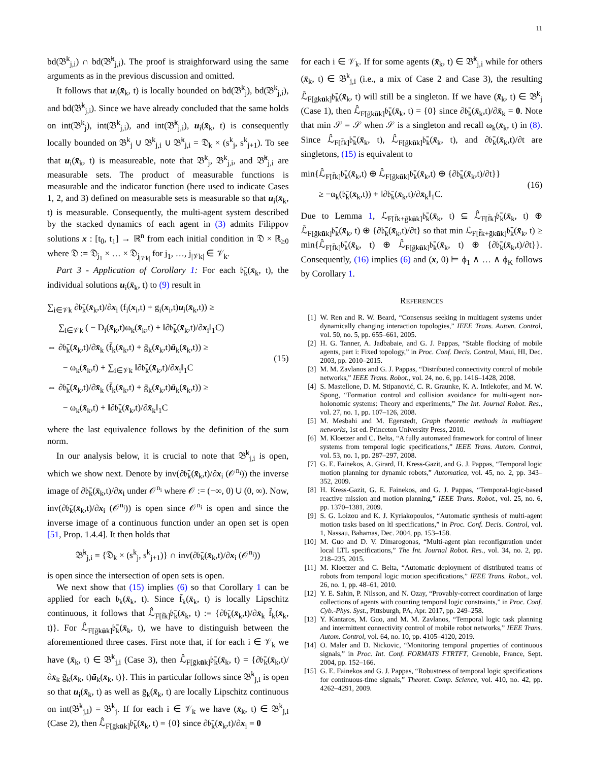11
bd(𝔅<sup>k</sup><sub>j,i</sub>) ∩ bd(𝔅̄<sup>k</sup><sub>j,i</sub>). The proof is straighforward using the same arguments as in the previous discussion and omitted.
It follows that u<sub>i</sub>(x̄<sub>k</sub>, t) is locally bounded on bd(𝔅<sup>k</sup><sub>j</sub>), bd(𝔅<sup>k</sup><sub>j,i</sub>), and bd(𝔅̄<sup>k</sup><sub>j,i</sub>). Since we have already concluded that the same holds on int(𝔅<sup>k</sup><sub>j</sub>), int(𝔅<sup>k</sup><sub>j,i</sub>), and int(𝔅̄<sup>k</sup><sub>j,i</sub>), u<sub>i</sub>(x̄<sub>k</sub>, t) is consequently locally bounded on 𝔅<sup>k</sup><sub>j</sub> ∪ 𝔅<sup>k</sup><sub>j,i</sub> ∪ 𝔅̄<sup>k</sup><sub>j,i</sub> = 𝔇<sub>k</sub> × (s<sup>k</sup><sub>j</sub>, s<sup>k</sup><sub>j+1</sub>). To see that u<sub>i</sub>(x̄<sub>k</sub>, t) is measureable, note that 𝔅<sup>k</sup><sub>j</sub>, 𝔅<sup>k</sup><sub>j,i</sub>, and 𝔅̄<sup>k</sup><sub>j,i</sub> are measurable sets. The product of measurable functions is measurable and the indicator function (here used to indicate Cases 1, 2, and 3) defined on measurable sets is measurable so that u<sub>i</sub>(x̄<sub>k</sub>, t) is measurable. Consequently, the multi-agent system described by the stacked dynamics of each agent in (3) admits Filippov solutions x : [t<sub>0</sub>, t<sub>1</sub>] → ℝ<sup>n</sup> from each initial condition in 𝔇 × ℝ<sub>≥0</sub> where 𝔇 := 𝔇<sub>j<sub>1</sub></sub> × … × 𝔇<sub>j<sub>|𝒱k|</sub></sub> for j<sub>1</sub>, …, j<sub>|𝒱k|</sub> ∈ 𝒱<sub>k</sub>.
Part 3 - Application of Corollary 1: For each 𝔟̄<sub>k</sub>(x̄<sub>k</sub>, t), the individual solutions u<sub>i</sub>(x̄<sub>k</sub>, t) to (9) result in
∑<sub>i∈𝒱k</sub> ∂𝔟̄<sub>k</sub>(x̄<sub>k</sub>,t)/∂x<sub>i</sub> (f<sub>i</sub>(x<sub>i</sub>,t) + g<sub>i</sub>(x<sub>i</sub>,t)u<sub>i</sub>(x̄<sub>k</sub>,t)) ≥
∑<sub>i∈𝒱k</sub> ( − D<sub>i</sub>(x̄<sub>k</sub>,t)ω<sub>k</sub>(x̄<sub>k</sub>,t) + ‖∂𝔟̄<sub>k</sub>(x̄<sub>k</sub>,t)/∂x<sub>i</sub>‖<sub>1</sub>C)
⇔ ∂𝔟̄<sub>k</sub>(x̄<sub>k</sub>,t)/∂x̄<sub>k</sub> (f̄<sub>k</sub>(x̄<sub>k</sub>,t) + ḡ<sub>k</sub>(x̄<sub>k</sub>,t)ū<sub>k</sub>(x̄<sub>k</sub>,t)) ≥
− ω<sub>k</sub>(x̄<sub>k</sub>,t) + ∑<sub>i∈𝒱k</sub> ‖∂𝔟̄<sub>k</sub>(x̄<sub>k</sub>,t)/∂x<sub>i</sub>‖<sub>1</sub>C
⇔ ∂𝔟̄<sub>k</sub>(x̄<sub>k</sub>,t)/∂x̄<sub>k</sub> (f̄<sub>k</sub>(x̄<sub>k</sub>,t) + ḡ<sub>k</sub>(x̄<sub>k</sub>,t)ū<sub>k</sub>(x̄<sub>k</sub>,t)) ≥
− ω<sub>k</sub>(x̄<sub>k</sub>,t) + ‖∂𝔟̄<sub>k</sub>(x̄<sub>k</sub>,t)/∂x̄<sub>k</sub>‖<sub>1</sub>C
(15)
where the last equivalence follows by the definition of the sum norm.
In our analysis below, it is crucial to note that 𝔅̄<sup>k</sup><sub>j,i</sub> is open, which we show next. Denote by inv(∂𝔟̄<sub>k</sub>(x̄<sub>k</sub>,t)/∂x<sub>i</sub> (𝒪<sup>n<sub>i</sub></sup>)) the inverse image of ∂𝔟̄<sub>k</sub>(x̄<sub>k</sub>,t)/∂x<sub>i</sub> under 𝒪<sup>n<sub>i</sub></sup> where 𝒪 := (−∞, 0) ∪ (0, ∞). Now, inv(∂𝔟̄<sub>k</sub>(x̄<sub>k</sub>,t)/∂x<sub>i</sub> (𝒪<sup>n<sub>i</sub></sup>)) is open since 𝒪<sup>n<sub>i</sub></sup> is open and since the inverse image of a continuous function under an open set is open [51, Prop. 1.4.4]. It then holds that
𝔅̄<sup>k</sup><sub>j,i</sub> = {𝔇<sub>k</sub> × (s<sup>k</sup><sub>j</sub>, s<sup>k</sup><sub>j+1</sub>)} ∩ inv(∂𝔟̄<sub>k</sub>(x̄<sub>k</sub>,t)/∂x<sub>i</sub> (𝒪<sup>n<sub>i</sub></sup>))
is open since the intersection of open sets is open.
We next show that (15) implies (6) so that Corollary 1 can be applied for each 𝔟<sub>k</sub>(x̄<sub>k</sub>, t). Since f̄<sub>k</sub>(x̄<sub>k</sub>, t) is locally Lipschitz continuous, it follows that ℒ̂<sub>F[f̄k]</sub>𝔟̄<sub>k</sub>(x̄<sub>k</sub>, t) := {∂𝔟̄<sub>k</sub>(x̄<sub>k</sub>,t)/∂x̄<sub>k</sub> f̄<sub>k</sub>(x̄<sub>k</sub>, t)}. For ℒ̂<sub>F[ḡkūk]</sub>𝔟̄<sub>k</sub>(x̄<sub>k</sub>, t), we have to distinguish between the aforementioned three cases. First note that, if for each i ∈ 𝒱<sub>k</sub> we have (x̄<sub>k</sub>, t) ∈ 𝔅̄<sup>k</sup><sub>j,i</sub> (Case 3), then ℒ̂<sub>F[ḡkūk]</sub>𝔟̄<sub>k</sub>(x̄<sub>k</sub>, t) = {∂𝔟̄<sub>k</sub>(x̄<sub>k</sub>,t)/∂x̄<sub>k</sub> ḡ<sub>k</sub>(x̄<sub>k</sub>, t)ū<sub>k</sub>(x̄<sub>k</sub>, t)}. This in particular follows since 𝔅̄<sup>k</sup><sub>j,i</sub> is open so that u<sub>i</sub>(x̄<sub>k</sub>, t) as well as ḡ<sub>k</sub>(x̄<sub>k</sub>, t) are locally Lipschitz continuous on int(𝔅̄<sup>k</sup><sub>j,i</sub>) = 𝔅̄<sup>k</sup><sub>j</sub>. If for each i ∈ 𝒱<sub>k</sub> we have (x̄<sub>k</sub>, t) ∈ 𝔅<sup>k</sup><sub>j,i</sub> (Case 2), then ℒ̂<sub>F[ḡkūk]</sub>𝔟̄<sub>k</sub>(x̄<sub>k</sub>, t) = {0} since ∂𝔟̄<sub>k</sub>(x̄<sub>k</sub>,t)/∂x<sub>i</sub> = 0
for each i ∈ 𝒱<sub>k</sub>. If for some agents (x̄<sub>k</sub>, t) ∈ 𝔅̄<sup>k</sup><sub>j,i</sub> while for others (x̄<sub>k</sub>, t) ∈ 𝔅<sup>k</sup><sub>j,i</sub> (i.e., a mix of Case 2 and Case 3), the resulting ℒ̂<sub>F[ḡkūk]</sub>𝔟̄<sub>k</sub>(x̄<sub>k</sub>, t) will still be a singleton. If we have (x̄<sub>k</sub>, t) ∈ 𝔅<sup>k</sup><sub>j</sub> (Case 1), then ℒ̂<sub>F[ḡkūk]</sub>𝔟̄<sub>k</sub>(x̄<sub>k</sub>, t) = {0} since ∂𝔟̄<sub>k</sub>(x̄<sub>k</sub>,t)/∂x̄<sub>k</sub> = 0. Note that min 𝒮 = 𝒮 when 𝒮 is a singleton and recall ω<sub>k</sub>(x̄<sub>k</sub>, t) in (8). Since ℒ̂<sub>F[f̄k]</sub>𝔟̄<sub>k</sub>(x̄<sub>k</sub>, t), ℒ̂<sub>F[ḡkūk]</sub>𝔟̄<sub>k</sub>(x̄<sub>k</sub>, t), and ∂𝔟̄<sub>k</sub>(x̄<sub>k</sub>,t)/∂t are singletons, (15) is equivalent to
min{ℒ̂<sub>F[f̄k]</sub>𝔟̄<sub>k</sub>(x̄<sub>k</sub>,t) ⊕ ℒ̂<sub>F[ḡkūk]</sub>𝔟̄<sub>k</sub>(x̄<sub>k</sub>,t) ⊕ {∂𝔟̄<sub>k</sub>(x̄<sub>k</sub>,t)/∂t}}
≥ −α<sub>k</sub>(𝔟̄<sub>k</sub>(x̄<sub>k</sub>,t)) + ‖∂𝔟̄<sub>k</sub>(x̄<sub>k</sub>,t)/∂x̄<sub>k</sub>‖<sub>1</sub>C.
(16)
Due to Lemma 1, ℒ<sub>F[f̄k+ḡkūk]</sub>𝔟̄<sub>k</sub>(x̄<sub>k</sub>, t) ⊆ ℒ̂<sub>F[f̄k]</sub>𝔟̄<sub>k</sub>(x̄<sub>k</sub>, t) ⊕ ℒ̂<sub>F[ḡkūk]</sub>𝔟̄<sub>k</sub>(x̄<sub>k</sub>, t) ⊕ {∂𝔟̄<sub>k</sub>(x̄<sub>k</sub>,t)/∂t} so that min ℒ<sub>F[f̄k+ḡkūk]</sub>𝔟̄<sub>k</sub>(x̄<sub>k</sub>, t) ≥ min{ℒ̂<sub>F[f̄k]</sub>𝔟̄<sub>k</sub>(x̄<sub>k</sub>, t) ⊕ ℒ̂<sub>F[ḡkūk]</sub>𝔟̄<sub>k</sub>(x̄<sub>k</sub>, t) ⊕ {∂𝔟̄<sub>k</sub>(x̄<sub>k</sub>,t)/∂t}}. Consequently, (16) implies (6) and (x, 0) ⊨ ϕ<sub>1</sub> ∧ … ∧ ϕ<sub>K</sub> follows by Corollary 1.
REFERENCES
[1] W. Ren and R. W. Beard, “Consensus seeking in multiagent systems under dynamically changing interaction topologies,” IEEE Trans. Autom. Control, vol. 50, no. 5, pp. 655–661, 2005.
[2] H. G. Tanner, A. Jadbabaie, and G. J. Pappas, “Stable flocking of mobile agents, part i: Fixed topology,” in Proc. Conf. Decis. Control, Maui, HI, Dec. 2003, pp. 2010–2015.
[3] M. M. Zavlanos and G. J. Pappas, “Distributed connectivity control of mobile networks,” IEEE Trans. Robot., vol. 24, no. 6, pp. 1416–1428, 2008.
[4] S. Mastellone, D. M. Stipanović, C. R. Graunke, K. A. Intlekofer, and M. W. Spong, “Formation control and collision avoidance for multi-agent non-holonomic systems: Theory and experiments,” The Int. Journal Robot. Res., vol. 27, no. 1, pp. 107–126, 2008.
[5] M. Mesbahi and M. Egerstedt, Graph theoretic methods in multiagent networks, 1st ed. Princeton University Press, 2010.
[6] M. Kloetzer and C. Belta, “A fully automated framework for control of linear systems from temporal logic specifications,” IEEE Trans. Autom. Control, vol. 53, no. 1, pp. 287–297, 2008.
[7] G. E. Fainekos, A. Girard, H. Kress-Gazit, and G. J. Pappas, “Temporal logic motion planning for dynamic robots,” Automatica, vol. 45, no. 2, pp. 343–352, 2009.
[8] H. Kress-Gazit, G. E. Fainekos, and G. J. Pappas, “Temporal-logic-based reactive mission and motion planning,” IEEE Trans. Robot., vol. 25, no. 6, pp. 1370–1381, 2009.
[9] S. G. Loizou and K. J. Kyriakopoulos, “Automatic synthesis of multi-agent motion tasks based on ltl specifications,” in Proc. Conf. Decis. Control, vol. 1, Nassau, Bahamas, Dec. 2004, pp. 153–158.
[10] M. Guo and D. V. Dimarogonas, “Multi-agent plan reconfiguration under local LTL specifications,” The Int. Journal Robot. Res., vol. 34, no. 2, pp. 218–235, 2015.
[11] M. Kloetzer and C. Belta, “Automatic deployment of distributed teams of robots from temporal logic motion specifications,” IEEE Trans. Robot., vol. 26, no. 1, pp. 48–61, 2010.
[12] Y. E. Sahin, P. Nilsson, and N. Ozay, “Provably-correct coordination of large collections of agents with counting temporal logic constraints,” in Proc. Conf. Cyb.-Phys. Syst., Pittsburgh, PA, Apr. 2017, pp. 249–258.
[13] Y. Kantaros, M. Guo, and M. M. Zavlanos, “Temporal logic task planning and intermittent connectivity control of mobile robot networks,” IEEE Trans. Autom. Control, vol. 64, no. 10, pp. 4105–4120, 2019.
[14] O. Maler and D. Nickovic, “Monitoring temporal properties of continuous signals,” in Proc. Int. Conf. FORMATS FTRTFT, Grenoble, France, Sept. 2004, pp. 152–166.
[15] G. E. Fainekos and G. J. Pappas, “Robustness of temporal logic specifications for continuous-time signals,” Theoret. Comp. Science, vol. 410, no. 42, pp. 4262–4291, 2009.